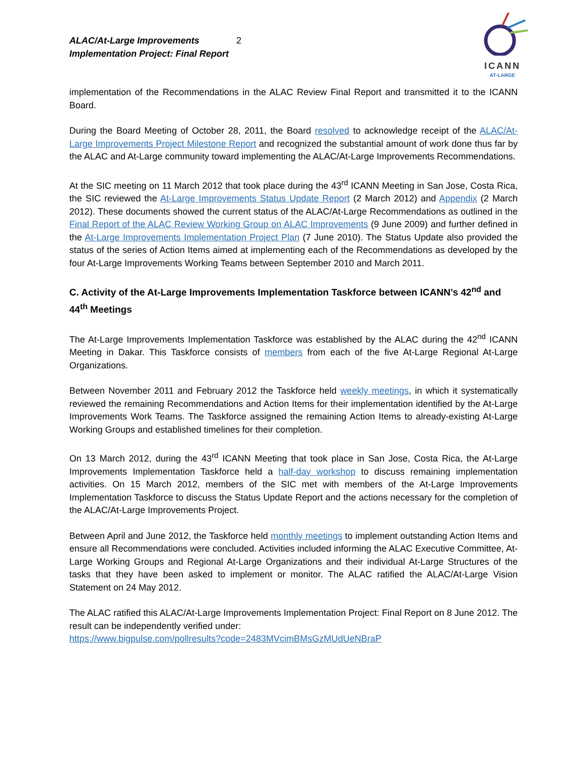ALAC/At-Large Improvements
Implementation Project: Final Report
2
ICANN
AT-LARGE
implementation of the Recommendations in the ALAC Review Final Report and transmitted it to the ICANN Board.
During the Board Meeting of October 28, 2011, the Board resolved to acknowledge receipt of the ALAC/At-Large Improvements Project Milestone Report and recognized the substantial amount of work done thus far by the ALAC and At-Large community toward implementing the ALAC/At-Large Improvements Recommendations.
At the SIC meeting on 11 March 2012 that took place during the 43<sup>rd</sup> ICANN Meeting in San Jose, Costa Rica, the SIC reviewed the At-Large Improvements Status Update Report (2 March 2012) and Appendix (2 March 2012). These documents showed the current status of the ALAC/At-Large Recommendations as outlined in the Final Report of the ALAC Review Working Group on ALAC Improvements (9 June 2009) and further defined in the At-Large Improvements Implementation Project Plan (7 June 2010). The Status Update also provided the status of the series of Action Items aimed at implementing each of the Recommendations as developed by the four At-Large Improvements Working Teams between September 2010 and March 2011.
C. Activity of the At-Large Improvements Implementation Taskforce between ICANN’s 42<sup>nd</sup> and 44<sup>th</sup> Meetings
The At-Large Improvements Implementation Taskforce was established by the ALAC during the 42<sup>nd</sup> ICANN Meeting in Dakar. This Taskforce consists of members from each of the five At-Large Regional At-Large Organizations.
Between November 2011 and February 2012 the Taskforce held weekly meetings, in which it systematically reviewed the remaining Recommendations and Action Items for their implementation identified by the At-Large Improvements Work Teams. The Taskforce assigned the remaining Action Items to already-existing At-Large Working Groups and established timelines for their completion.
On 13 March 2012, during the 43<sup>rd</sup> ICANN Meeting that took place in San Jose, Costa Rica, the At-Large Improvements Implementation Taskforce held a half-day workshop to discuss remaining implementation activities. On 15 March 2012, members of the SIC met with members of the At-Large Improvements Implementation Taskforce to discuss the Status Update Report and the actions necessary for the completion of the ALAC/At-Large Improvements Project.
Between April and June 2012, the Taskforce held monthly meetings to implement outstanding Action Items and ensure all Recommendations were concluded. Activities included informing the ALAC Executive Committee, At-Large Working Groups and Regional At-Large Organizations and their individual At-Large Structures of the tasks that they have been asked to implement or monitor. The ALAC ratified the ALAC/At-Large Vision Statement on 24 May 2012.
The ALAC ratified this ALAC/At-Large Improvements Implementation Project: Final Report on 8 June 2012. The result can be independently verified under:
https://www.bigpulse.com/pollresults?code=2483MVcimBMsGzMUdUeNBraP